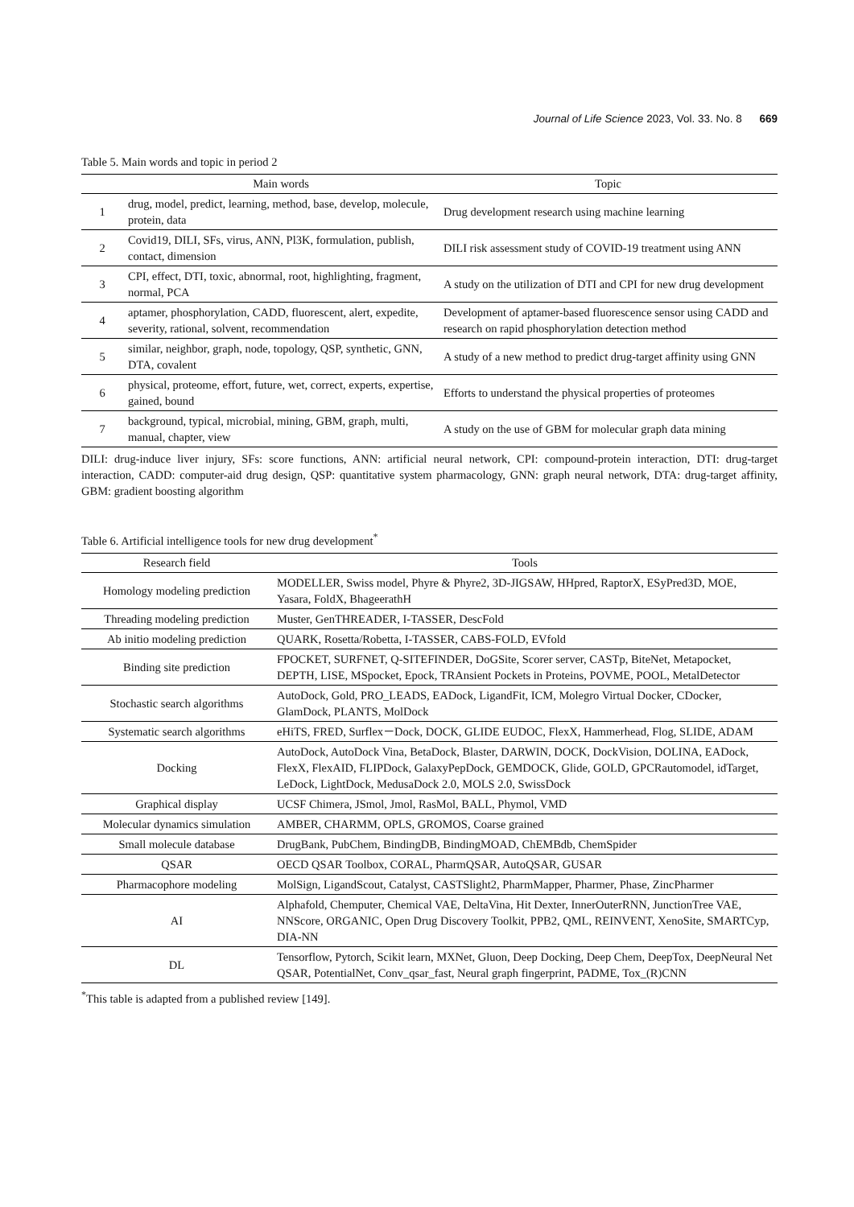Journal of Life Science 2023, Vol. 33. No. 8 669
Table 5. Main words and topic in period 2
| | Main words | Topic |
| --- | --- | --- |
| 1 | drug, model, predict, learning, method, base, develop, molecule, protein, data | Drug development research using machine learning |
| 2 | Covid19, DILI, SFs, virus, ANN, Pl3K, formulation, publish, contact, dimension | DILI risk assessment study of COVID-19 treatment using ANN |
| 3 | CPI, effect, DTI, toxic, abnormal, root, highlighting, fragment, normal, PCA | A study on the utilization of DTI and CPI for new drug development |
| 4 | aptamer, phosphorylation, CADD, fluorescent, alert, expedite, severity, rational, solvent, recommendation | Development of aptamer-based fluorescence sensor using CADD and research on rapid phosphorylation detection method |
| 5 | similar, neighbor, graph, node, topology, QSP, synthetic, GNN, DTA, covalent | A study of a new method to predict drug-target affinity using GNN |
| 6 | physical, proteome, effort, future, wet, correct, experts, expertise, gained, bound | Efforts to understand the physical properties of proteomes |
| 7 | background, typical, microbial, mining, GBM, graph, multi, manual, chapter, view | A study on the use of GBM for molecular graph data mining |
DILI: drug-induce liver injury, SFs: score functions, ANN: artificial neural network, CPI: compound-protein interaction, DTI: drug-target interaction, CADD: computer-aid drug design, QSP: quantitative system pharmacology, GNN: graph neural network, DTA: drug-target affinity, GBM: gradient boosting algorithm
Table 6. Artificial intelligence tools for new drug development<sup>*</sup>
| Research field | Tools |
| --- | --- |
| Homology modeling prediction | MODELLER, Swiss model, Phyre & Phyre2, 3D-JIGSAW, HHpred, RaptorX, ESyPred3D, MOE, Yasara, FoldX, BhageerathH |
| Threading modeling prediction | Muster, GenTHREADER, I-TASSER, DescFold |
| Ab initio modeling prediction | QUARK, Rosetta/Robetta, I-TASSER, CABS-FOLD, EVfold |
| Binding site prediction | FPOCKET, SURFNET, Q-SITEFINDER, DoGSite, Scorer server, CASTp, BiteNet, Metapocket, DEPTH, LISE, MSpocket, Epock, TRAnsient Pockets in Proteins, POVME, POOL, MetalDetector |
| Stochastic search algorithms | AutoDock, Gold, PRO_LEADS, EADock, LigandFit, ICM, Molegro Virtual Docker, CDocker, GlamDock, PLANTS, MolDock |
| Systematic search algorithms | eHiTS, FRED, Surflex－Dock, DOCK, GLIDE EUDOC, FlexX, Hammerhead, Flog, SLIDE, ADAM |
| Docking | AutoDock, AutoDock Vina, BetaDock, Blaster, DARWIN, DOCK, DockVision, DOLINA, EADock, FlexX, FlexAID, FLIPDock, GalaxyPepDock, GEMDOCK, Glide, GOLD, GPCRautomodel, idTarget, LeDock, LightDock, MedusaDock 2.0, MOLS 2.0, SwissDock |
| Graphical display | UCSF Chimera, JSmol, Jmol, RasMol, BALL, Phymol, VMD |
| Molecular dynamics simulation | AMBER, CHARMM, OPLS, GROMOS, Coarse grained |
| Small molecule database | DrugBank, PubChem, BindingDB, BindingMOAD, ChEMBdb, ChemSpider |
| QSAR | OECD QSAR Toolbox, CORAL, PharmQSAR, AutoQSAR, GUSAR |
| Pharmacophore modeling | MolSign, LigandScout, Catalyst, CASTSlight2, PharmMapper, Pharmer, Phase, ZincPharmer |
| AI | Alphafold, Chemputer, Chemical VAE, DeltaVina, Hit Dexter, InnerOuterRNN, JunctionTree VAE, NNScore, ORGANIC, Open Drug Discovery Toolkit, PPB2, QML, REINVENT, XenoSite, SMARTCyp, DIA-NN |
| DL | Tensorflow, Pytorch, Scikit learn, MXNet, Gluon, Deep Docking, Deep Chem, DeepTox, DeepNeural Net QSAR, PotentialNet, Conv_qsar_fast, Neural graph fingerprint, PADME, Tox_(R)CNN |
<sup>*</sup> This table is adapted from a published review [149].